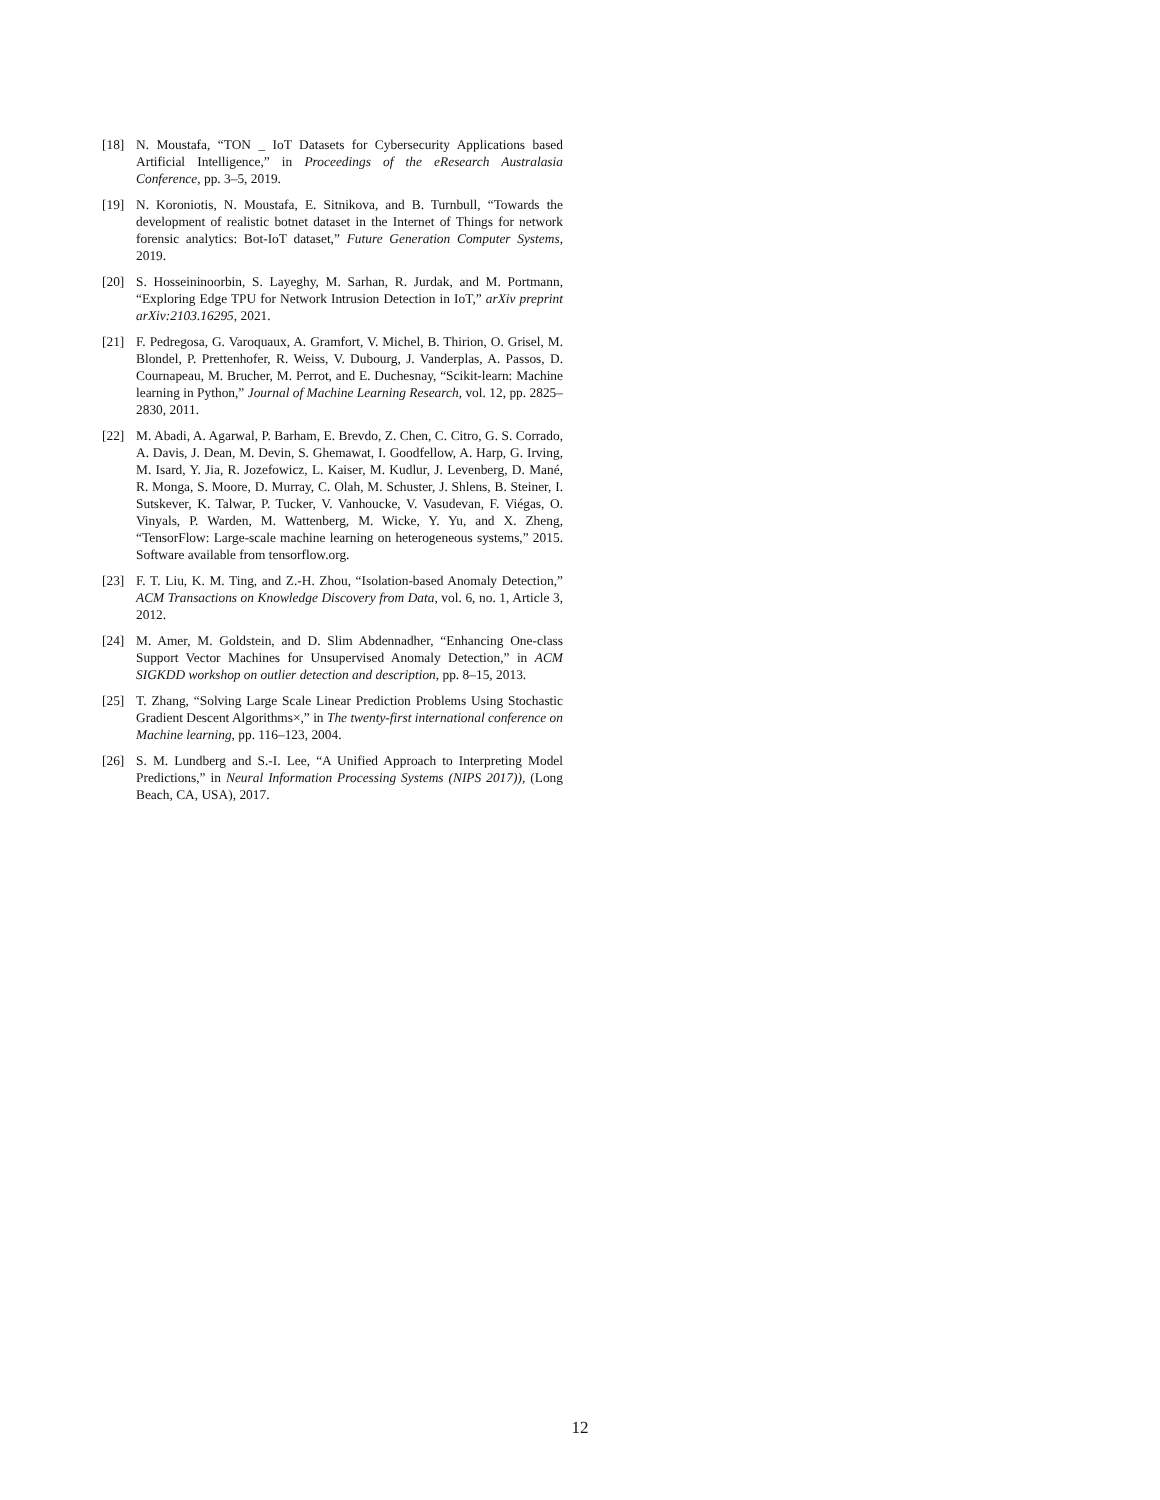[18] N. Moustafa, “TON _ IoT Datasets for Cybersecurity Applications based Artificial Intelligence,” in Proceedings of the eResearch Australasia Conference, pp. 3–5, 2019.
[19] N. Koroniotis, N. Moustafa, E. Sitnikova, and B. Turnbull, “Towards the development of realistic botnet dataset in the Internet of Things for network forensic analytics: Bot-IoT dataset,” Future Generation Computer Systems, 2019.
[20] S. Hosseininoorbin, S. Layeghy, M. Sarhan, R. Jurdak, and M. Portmann, “Exploring Edge TPU for Network Intrusion Detection in IoT,” arXiv preprint arXiv:2103.16295, 2021.
[21] F. Pedregosa, G. Varoquaux, A. Gramfort, V. Michel, B. Thirion, O. Grisel, M. Blondel, P. Prettenhofer, R. Weiss, V. Dubourg, J. Vanderplas, A. Passos, D. Cournapeau, M. Brucher, M. Perrot, and E. Duchesnay, “Scikit-learn: Machine learning in Python,” Journal of Machine Learning Research, vol. 12, pp. 2825–2830, 2011.
[22] M. Abadi, A. Agarwal, P. Barham, E. Brevdo, Z. Chen, C. Citro, G. S. Corrado, A. Davis, J. Dean, M. Devin, S. Ghemawat, I. Goodfellow, A. Harp, G. Irving, M. Isard, Y. Jia, R. Jozefowicz, L. Kaiser, M. Kudlur, J. Levenberg, D. Mané, R. Monga, S. Moore, D. Murray, C. Olah, M. Schuster, J. Shlens, B. Steiner, I. Sutskever, K. Talwar, P. Tucker, V. Vanhoucke, V. Vasudevan, F. Viégas, O. Vinyals, P. Warden, M. Wattenberg, M. Wicke, Y. Yu, and X. Zheng, “TensorFlow: Large-scale machine learning on heterogeneous systems,” 2015. Software available from tensorflow.org.
[23] F. T. Liu, K. M. Ting, and Z.-H. Zhou, “Isolation-based Anomaly Detection,” ACM Transactions on Knowledge Discovery from Data, vol. 6, no. 1, Article 3, 2012.
[24] M. Amer, M. Goldstein, and D. Slim Abdennadher, “Enhancing One-class Support Vector Machines for Unsupervised Anomaly Detection,” in ACM SIGKDD workshop on outlier detection and description, pp. 8–15, 2013.
[25] T. Zhang, “Solving Large Scale Linear Prediction Problems Using Stochastic Gradient Descent Algorithms×,” in The twenty-first international conference on Machine learning, pp. 116–123, 2004.
[26] S. M. Lundberg and S.-I. Lee, “A Unified Approach to Interpreting Model Predictions,” in Neural Information Processing Systems (NIPS 2017)), (Long Beach, CA, USA), 2017.
12